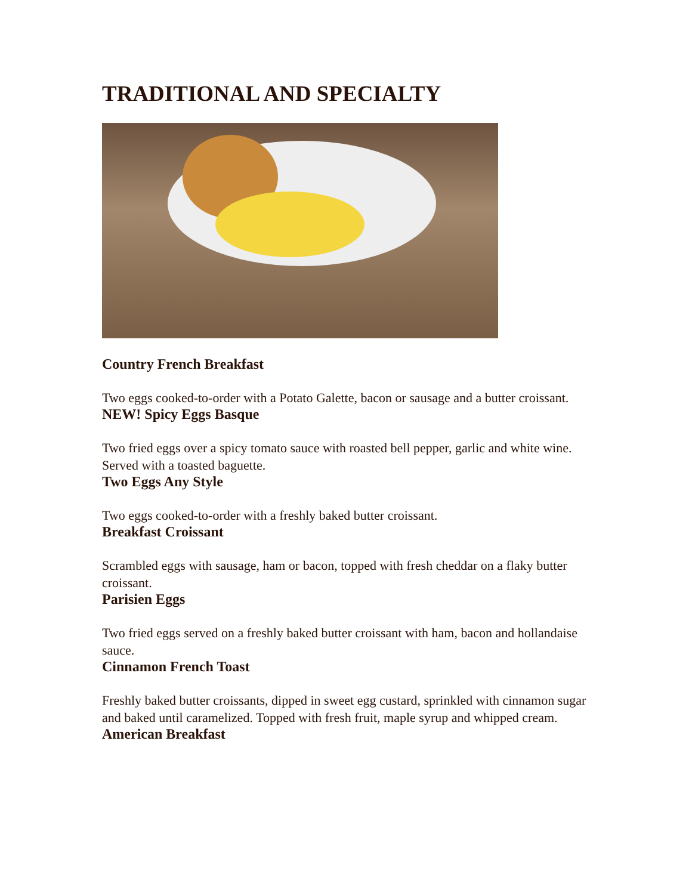TRADITIONAL AND SPECIALTY
Country French Breakfast
Two eggs cooked-to-order with a Potato Galette, bacon or sausage and a butter croissant.
NEW! Spicy Eggs Basque
Two fried eggs over a spicy tomato sauce with roasted bell pepper, garlic and white wine. Served with a toasted baguette.
Two Eggs Any Style
Two eggs cooked-to-order with a freshly baked butter croissant.
Breakfast Croissant
Scrambled eggs with sausage, ham or bacon, topped with fresh cheddar on a flaky butter croissant.
Parisien Eggs
Two fried eggs served on a freshly baked butter croissant with ham, bacon and hollandaise sauce.
Cinnamon French Toast
Freshly baked butter croissants, dipped in sweet egg custard, sprinkled with cinnamon sugar and baked until caramelized. Topped with fresh fruit, maple syrup and whipped cream.
American Breakfast